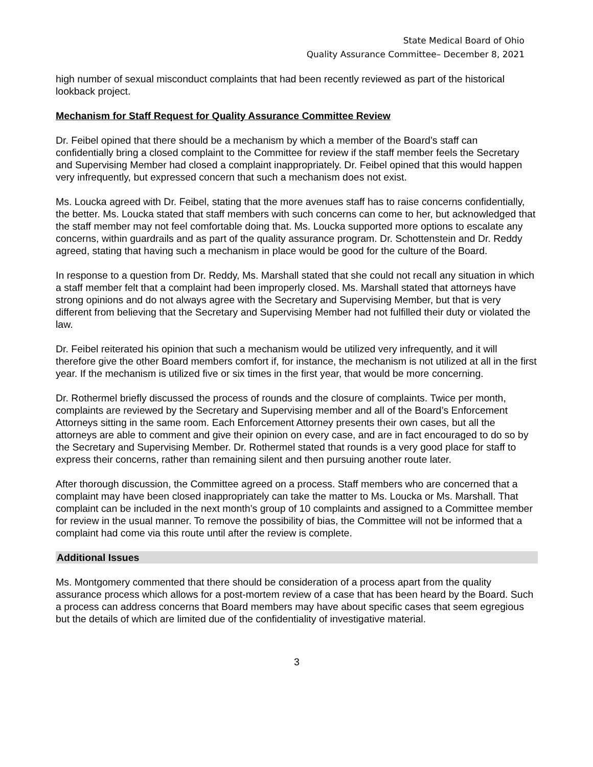State Medical Board of Ohio
Quality Assurance Committee– December 8, 2021
high number of sexual misconduct complaints that had been recently reviewed as part of the historical lookback project.
Mechanism for Staff Request for Quality Assurance Committee Review
Dr. Feibel opined that there should be a mechanism by which a member of the Board’s staff can confidentially bring a closed complaint to the Committee for review if the staff member feels the Secretary and Supervising Member had closed a complaint inappropriately. Dr. Feibel opined that this would happen very infrequently, but expressed concern that such a mechanism does not exist.
Ms. Loucka agreed with Dr. Feibel, stating that the more avenues staff has to raise concerns confidentially, the better. Ms. Loucka stated that staff members with such concerns can come to her, but acknowledged that the staff member may not feel comfortable doing that. Ms. Loucka supported more options to escalate any concerns, within guardrails and as part of the quality assurance program. Dr. Schottenstein and Dr. Reddy agreed, stating that having such a mechanism in place would be good for the culture of the Board.
In response to a question from Dr. Reddy, Ms. Marshall stated that she could not recall any situation in which a staff member felt that a complaint had been improperly closed. Ms. Marshall stated that attorneys have strong opinions and do not always agree with the Secretary and Supervising Member, but that is very different from believing that the Secretary and Supervising Member had not fulfilled their duty or violated the law.
Dr. Feibel reiterated his opinion that such a mechanism would be utilized very infrequently, and it will therefore give the other Board members comfort if, for instance, the mechanism is not utilized at all in the first year. If the mechanism is utilized five or six times in the first year, that would be more concerning.
Dr. Rothermel briefly discussed the process of rounds and the closure of complaints. Twice per month, complaints are reviewed by the Secretary and Supervising member and all of the Board’s Enforcement Attorneys sitting in the same room. Each Enforcement Attorney presents their own cases, but all the attorneys are able to comment and give their opinion on every case, and are in fact encouraged to do so by the Secretary and Supervising Member. Dr. Rothermel stated that rounds is a very good place for staff to express their concerns, rather than remaining silent and then pursuing another route later.
After thorough discussion, the Committee agreed on a process. Staff members who are concerned that a complaint may have been closed inappropriately can take the matter to Ms. Loucka or Ms. Marshall. That complaint can be included in the next month’s group of 10 complaints and assigned to a Committee member for review in the usual manner. To remove the possibility of bias, the Committee will not be informed that a complaint had come via this route until after the review is complete.
Additional Issues
Ms. Montgomery commented that there should be consideration of a process apart from the quality assurance process which allows for a post-mortem review of a case that has been heard by the Board. Such a process can address concerns that Board members may have about specific cases that seem egregious but the details of which are limited due of the confidentiality of investigative material.
3